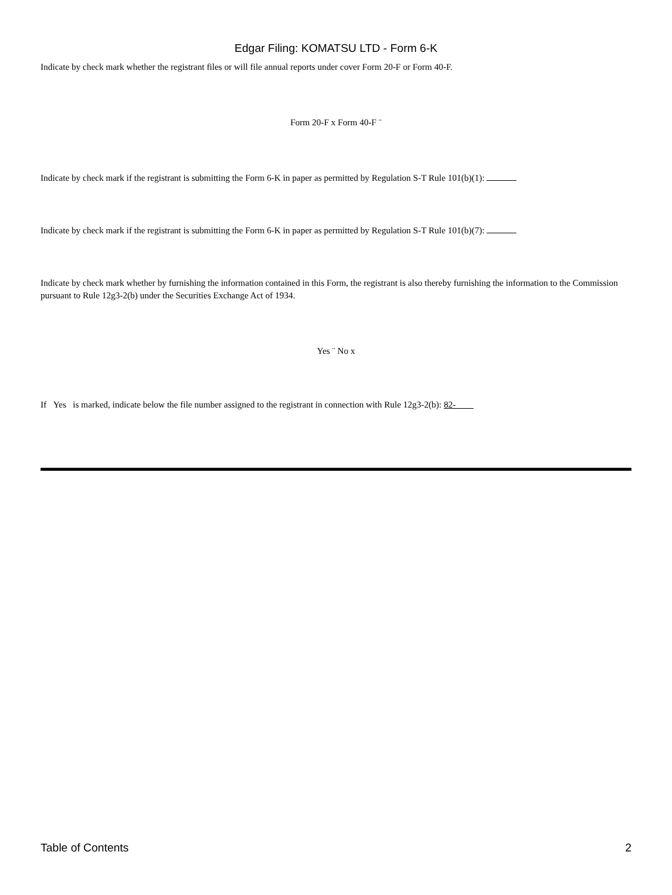Edgar Filing: KOMATSU LTD - Form 6-K
Indicate by check mark whether the registrant files or will file annual reports under cover Form 20-F or Form 40-F.
Form 20-F x Form 40-F ¨
Indicate by check mark if the registrant is submitting the Form 6-K in paper as permitted by Regulation S-T Rule 101(b)(1):
Indicate by check mark if the registrant is submitting the Form 6-K in paper as permitted by Regulation S-T Rule 101(b)(7):
Indicate by check mark whether by furnishing the information contained in this Form, the registrant is also thereby furnishing the information to the Commission pursuant to Rule 12g3-2(b) under the Securities Exchange Act of 1934.
Yes ¨ No x
If Yes is marked, indicate below the file number assigned to the registrant in connection with Rule 12g3-2(b): 82-
Table of Contents 2